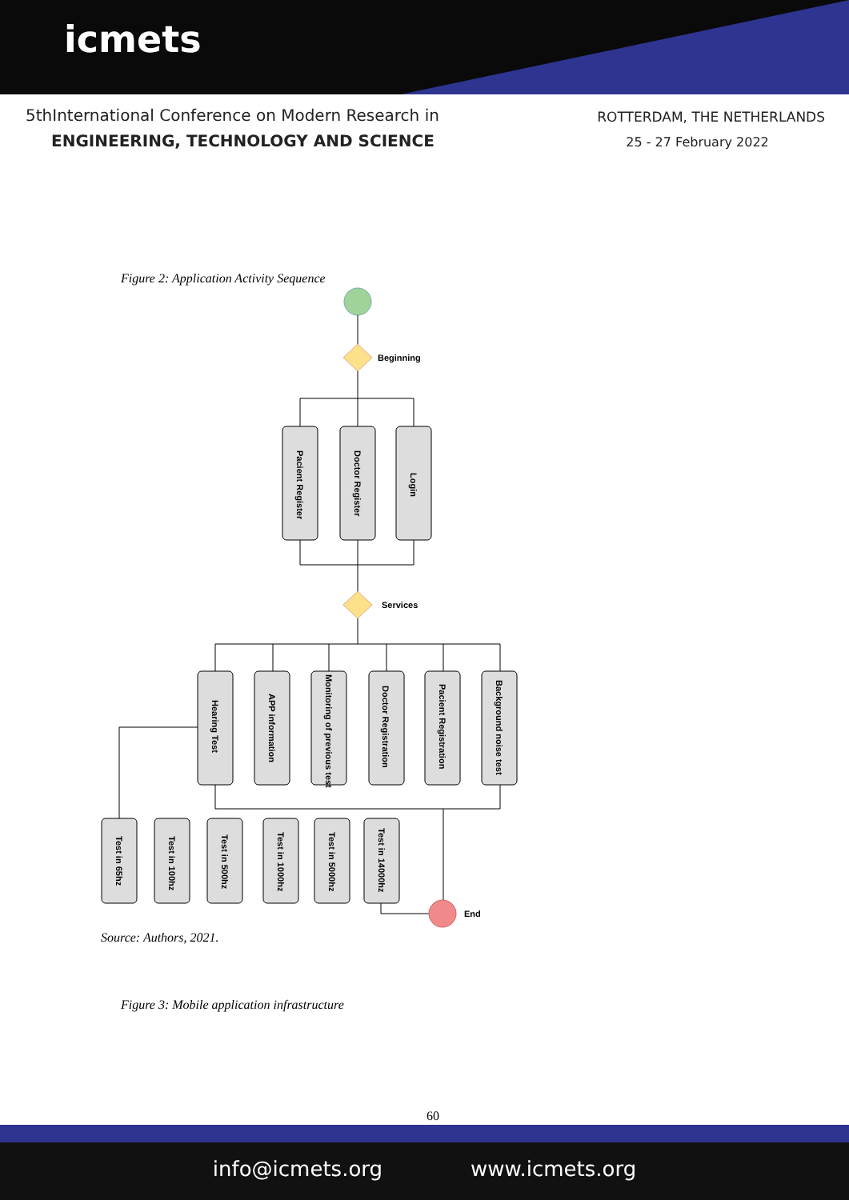icmets
5thInternational Conference on Modern Research in
ENGINEERING, TECHNOLOGY AND SCIENCE
ROTTERDAM, THE NETHERLANDS
25 - 27 February 2022
Figure 2: Application Activity Sequence
Beginning
Services
End
Pacient Register
Doctor Register
Login
Hearing Test
APP information
Monitoring of previous test
Doctor Registration
Pacient Registration
Background noise test
Test in 65hz
Test in 100hz
Test in 500hz
Test in 1000hz
Test in 5000hz
Test in 14000hz
Source: Authors, 2021.
Figure 3: Mobile application infrastructure
60
info@icmets.org www.icmets.org